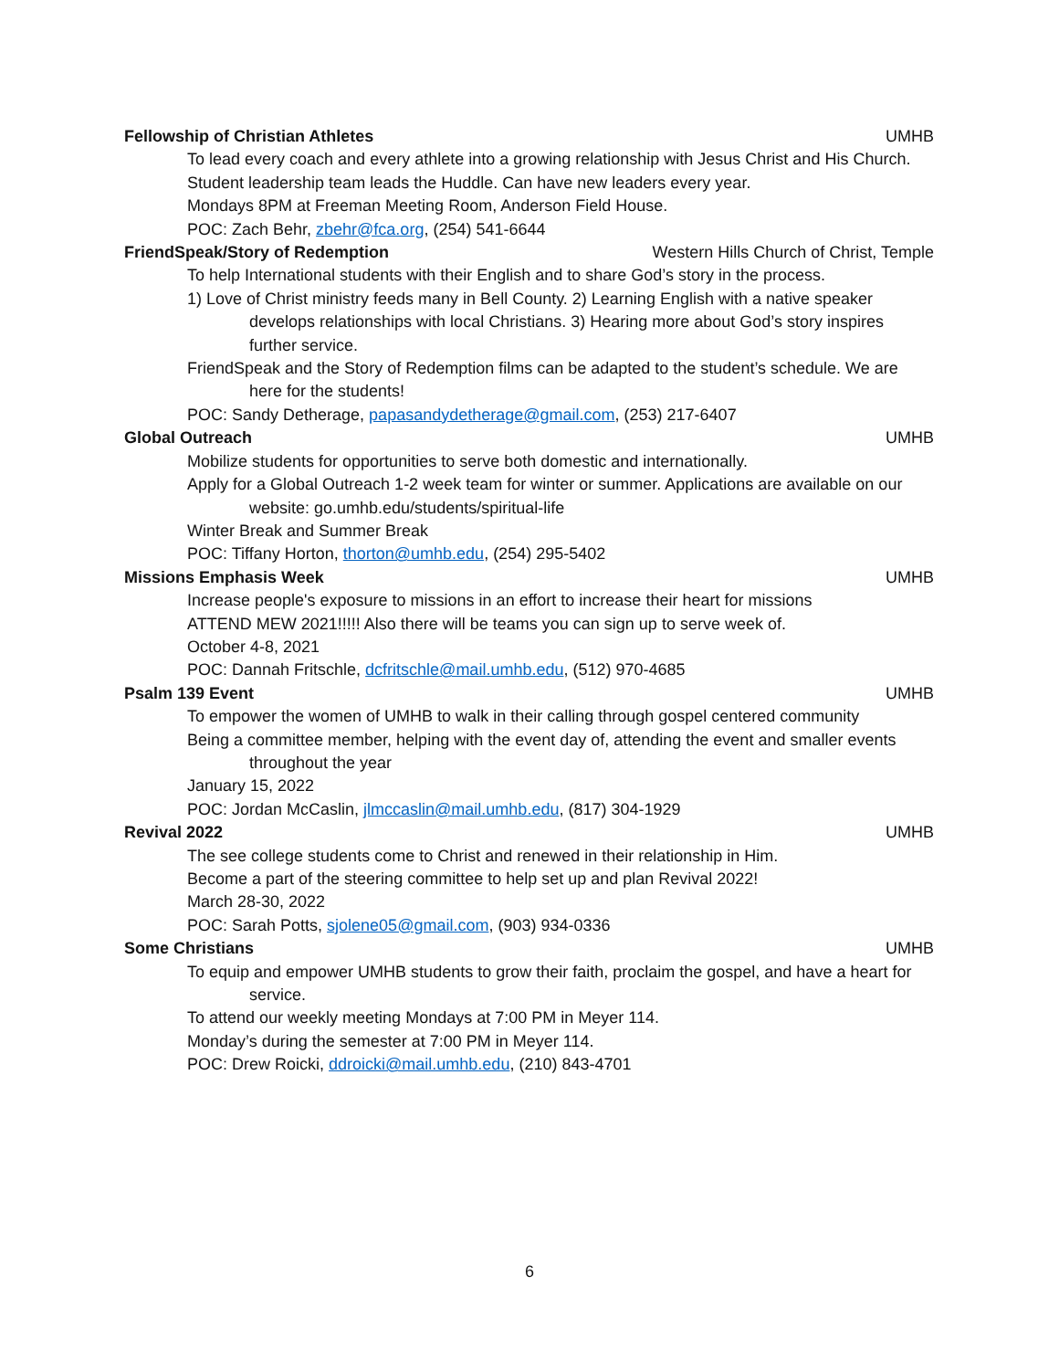Fellowship of Christian Athletes UMHB
To lead every coach and every athlete into a growing relationship with Jesus Christ and His Church.
Student leadership team leads the Huddle. Can have new leaders every year.
Mondays 8PM at Freeman Meeting Room, Anderson Field House.
POC: Zach Behr, zbehr@fca.org, (254) 541-6644
FriendSpeak/Story of Redemption Western Hills Church of Christ, Temple
To help International students with their English and to share God’s story in the process.
1) Love of Christ ministry feeds many in Bell County. 2) Learning English with a native speaker develops relationships with local Christians. 3) Hearing more about God’s story inspires further service.
FriendSpeak and the Story of Redemption films can be adapted to the student’s schedule. We are here for the students!
POC: Sandy Detherage, papasandydetherage@gmail.com, (253) 217-6407
Global Outreach UMHB
Mobilize students for opportunities to serve both domestic and internationally.
Apply for a Global Outreach 1-2 week team for winter or summer. Applications are available on our website: go.umhb.edu/students/spiritual-life
Winter Break and Summer Break
POC: Tiffany Horton, thorton@umhb.edu, (254) 295-5402
Missions Emphasis Week UMHB
Increase people's exposure to missions in an effort to increase their heart for missions
ATTEND MEW 2021!!!!! Also there will be teams you can sign up to serve week of.
October 4-8, 2021
POC: Dannah Fritschle, dcfritschle@mail.umhb.edu, (512) 970-4685
Psalm 139 Event UMHB
To empower the women of UMHB to walk in their calling through gospel centered community
Being a committee member, helping with the event day of, attending the event and smaller events throughout the year
January 15, 2022
POC: Jordan McCaslin, jlmccaslin@mail.umhb.edu, (817) 304-1929
Revival 2022 UMHB
The see college students come to Christ and renewed in their relationship in Him.
Become a part of the steering committee to help set up and plan Revival 2022!
March 28-30, 2022
POC: Sarah Potts, sjolene05@gmail.com, (903) 934-0336
Some Christians UMHB
To equip and empower UMHB students to grow their faith, proclaim the gospel, and have a heart for service.
To attend our weekly meeting Mondays at 7:00 PM in Meyer 114.
Monday’s during the semester at 7:00 PM in Meyer 114.
POC: Drew Roicki, ddroicki@mail.umhb.edu, (210) 843-4701
6